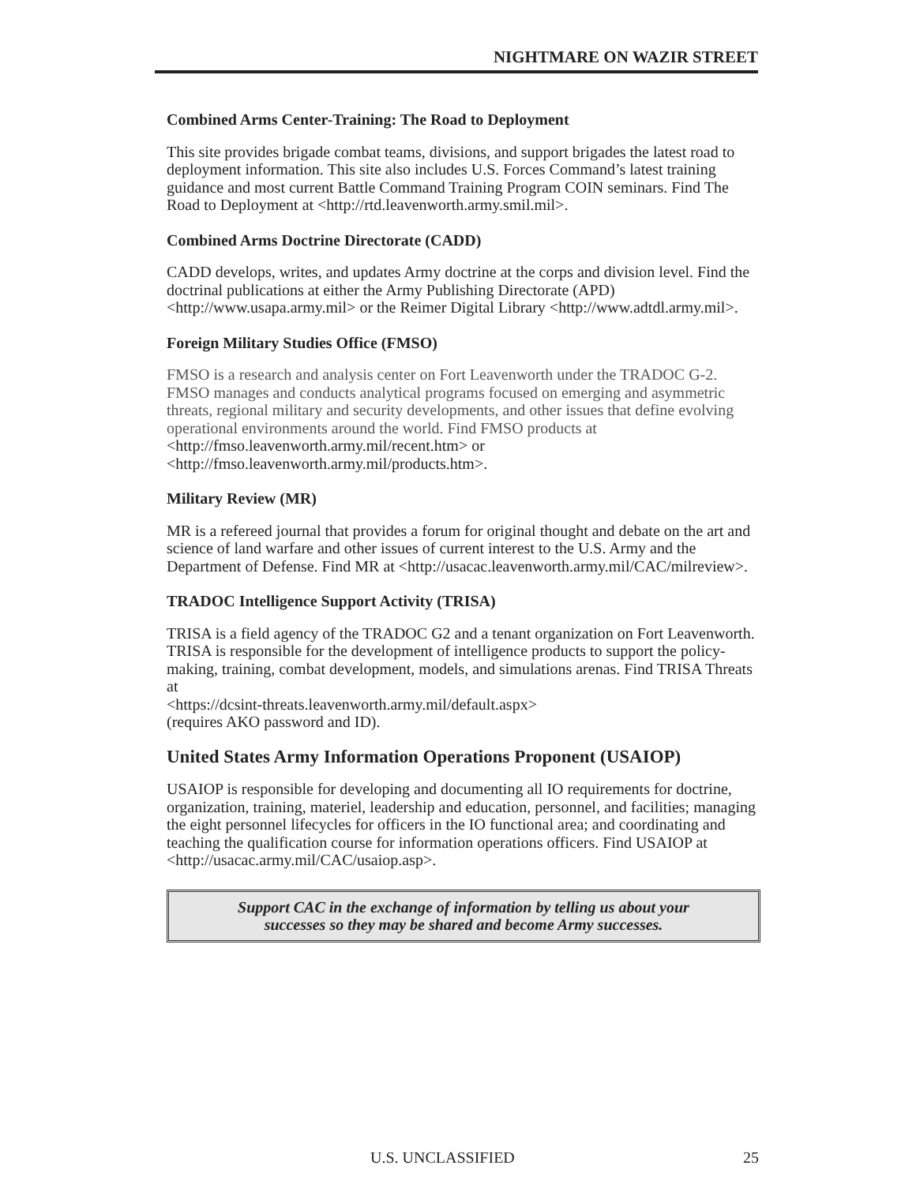NIGHTMARE ON WAZIR STREET
Combined Arms Center-Training: The Road to Deployment
This site provides brigade combat teams, divisions, and support brigades the latest road to deployment information. This site also includes U.S. Forces Command’s latest training guidance and most current Battle Command Training Program COIN seminars. Find The Road to Deployment at <http://rtd.leavenworth.army.smil.mil>.
Combined Arms Doctrine Directorate (CADD)
CADD develops, writes, and updates Army doctrine at the corps and division level. Find the doctrinal publications at either the Army Publishing Directorate (APD) <http://www.usapa.army.mil> or the Reimer Digital Library <http://www.adtdl.army.mil>.
Foreign Military Studies Office (FMSO)
FMSO is a research and analysis center on Fort Leavenworth under the TRADOC G-2. FMSO manages and conducts analytical programs focused on emerging and asymmetric threats, regional military and security developments, and other issues that define evolving operational environments around the world. Find FMSO products at <http://fmso.leavenworth.army.mil/recent.htm> or <http://fmso.leavenworth.army.mil/products.htm>.
Military Review (MR)
MR is a refereed journal that provides a forum for original thought and debate on the art and science of land warfare and other issues of current interest to the U.S. Army and the Department of Defense. Find MR at <http://usacac.leavenworth.army.mil/CAC/milreview>.
TRADOC Intelligence Support Activity (TRISA)
TRISA is a field agency of the TRADOC G2 and a tenant organization on Fort Leavenworth. TRISA is responsible for the development of intelligence products to support the policy-making, training, combat development, models, and simulations arenas. Find TRISA Threats at
<https://dcsint-threats.leavenworth.army.mil/default.aspx>
(requires AKO password and ID).
United States Army Information Operations Proponent (USAIOP)
USAIOP is responsible for developing and documenting all IO requirements for doctrine, organization, training, materiel, leadership and education, personnel, and facilities; managing the eight personnel lifecycles for officers in the IO functional area; and coordinating and teaching the qualification course for information operations officers. Find USAIOP at <http://usacac.army.mil/CAC/usaiop.asp>.
Support CAC in the exchange of information by telling us about your
successes so they may be shared and become Army successes.
U.S. UNCLASSIFIED 25